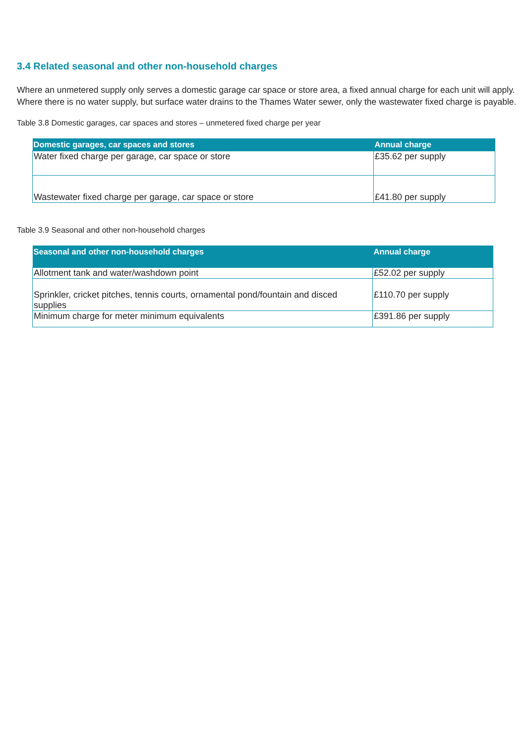3.4 Related seasonal and other non-household charges
Where an unmetered supply only serves a domestic garage car space or store area, a fixed annual charge for each unit will apply. Where there is no water supply, but surface water drains to the Thames Water sewer, only the wastewater fixed charge is payable.
Table 3.8 Domestic garages, car spaces and stores – unmetered fixed charge per year
| Domestic garages, car spaces and stores | Annual charge |
| --- | --- |
| Water fixed charge per garage, car space or store | £35.62 per supply |
| Wastewater fixed charge per garage, car space or store | £41.80 per supply |
Table 3.9 Seasonal and other non-household charges
| Seasonal and other non-household charges | Annual charge |
| --- | --- |
| Allotment tank and water/washdown point | £52.02 per supply |
| Sprinkler, cricket pitches, tennis courts, ornamental pond/fountain and disced supplies | £110.70 per supply |
| Minimum charge for meter minimum equivalents | £391.86 per supply |